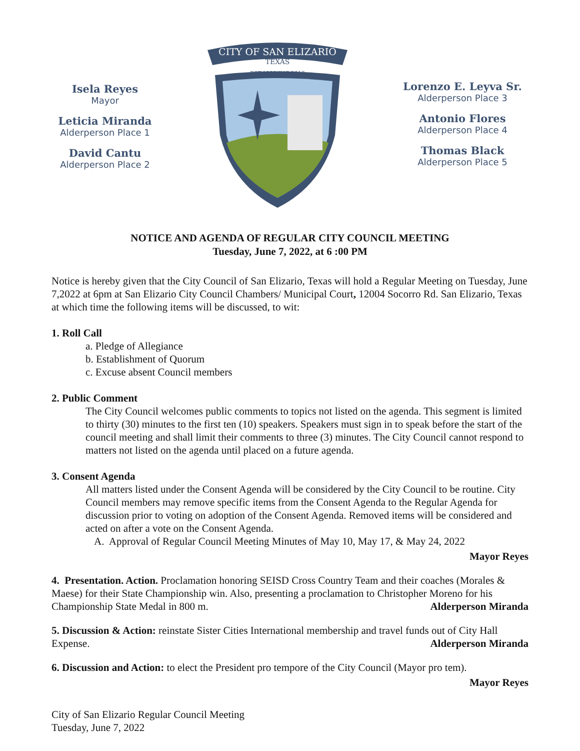Isela Reyes
Mayor
Leticia Miranda
Alderperson Place 1
David Cantu
Alderperson Place 2
CITY OF SAN ELIZARIO
TEXAS
EST.1598 INC.2013
Lorenzo E. Leyva Sr.
Alderperson Place 3
Antonio Flores
Alderperson Place 4
Thomas Black
Alderperson Place 5
NOTICE AND AGENDA OF REGULAR CITY COUNCIL MEETING
Tuesday, June 7, 2022, at 6 :00 PM
Notice is hereby given that the City Council of San Elizario, Texas will hold a Regular Meeting on Tuesday, June 7,2022 at 6pm at San Elizario City Council Chambers/ Municipal Court, 12004 Socorro Rd. San Elizario, Texas at which time the following items will be discussed, to wit:
1. Roll Call
a. Pledge of Allegiance
b. Establishment of Quorum
c. Excuse absent Council members
2. Public Comment
The City Council welcomes public comments to topics not listed on the agenda. This segment is limited to thirty (30) minutes to the first ten (10) speakers. Speakers must sign in to speak before the start of the council meeting and shall limit their comments to three (3) minutes. The City Council cannot respond to matters not listed on the agenda until placed on a future agenda.
3. Consent Agenda
All matters listed under the Consent Agenda will be considered by the City Council to be routine. City Council members may remove specific items from the Consent Agenda to the Regular Agenda for discussion prior to voting on adoption of the Consent Agenda. Removed items will be considered and acted on after a vote on the Consent Agenda.
A. Approval of Regular Council Meeting Minutes of May 10, May 17, & May 24, 2022
Mayor Reyes
4. Presentation. Action. Proclamation honoring SEISD Cross Country Team and their coaches (Morales & Maese) for their State Championship win. Also, presenting a proclamation to Christopher Moreno for his Championship State Medal in 800 m.
Alderperson Miranda
5. Discussion & Action: reinstate Sister Cities International membership and travel funds out of City Hall Expense.
Alderperson Miranda
6. Discussion and Action: to elect the President pro tempore of the City Council (Mayor pro tem).
Mayor Reyes
City of San Elizario Regular Council Meeting
Tuesday, June 7, 2022